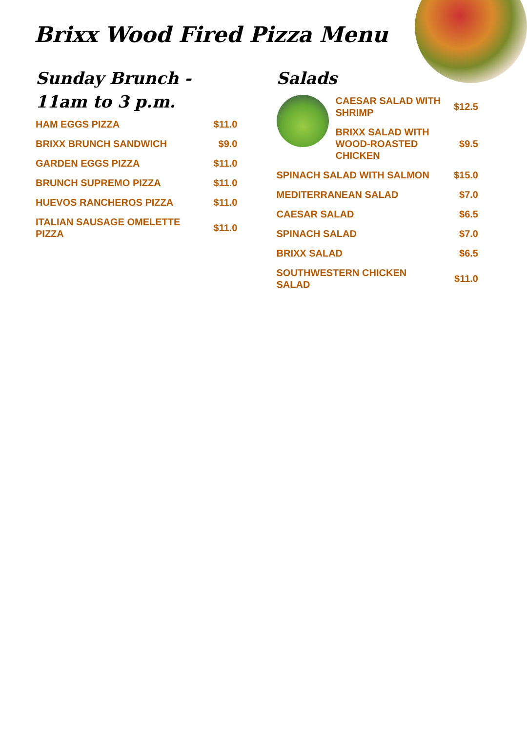Brixx Wood Fired Pizza Menu
Sunday Brunch - 11am to 3 p.m.
HAM EGGS PIZZA $11.0
BRIXX BRUNCH SANDWICH $9.0
GARDEN EGGS PIZZA $11.0
BRUNCH SUPREMO PIZZA $11.0
HUEVOS RANCHEROS PIZZA $11.0
ITALIAN SAUSAGE OMELETTE PIZZA $11.0
Salads
CAESAR SALAD WITH SHRIMP $12.5
BRIXX SALAD WITH WOOD-ROASTED CHICKEN $9.5
SPINACH SALAD WITH SALMON $15.0
MEDITERRANEAN SALAD $7.0
CAESAR SALAD $6.5
SPINACH SALAD $7.0
BRIXX SALAD $6.5
SOUTHWESTERN CHICKEN SALAD $11.0